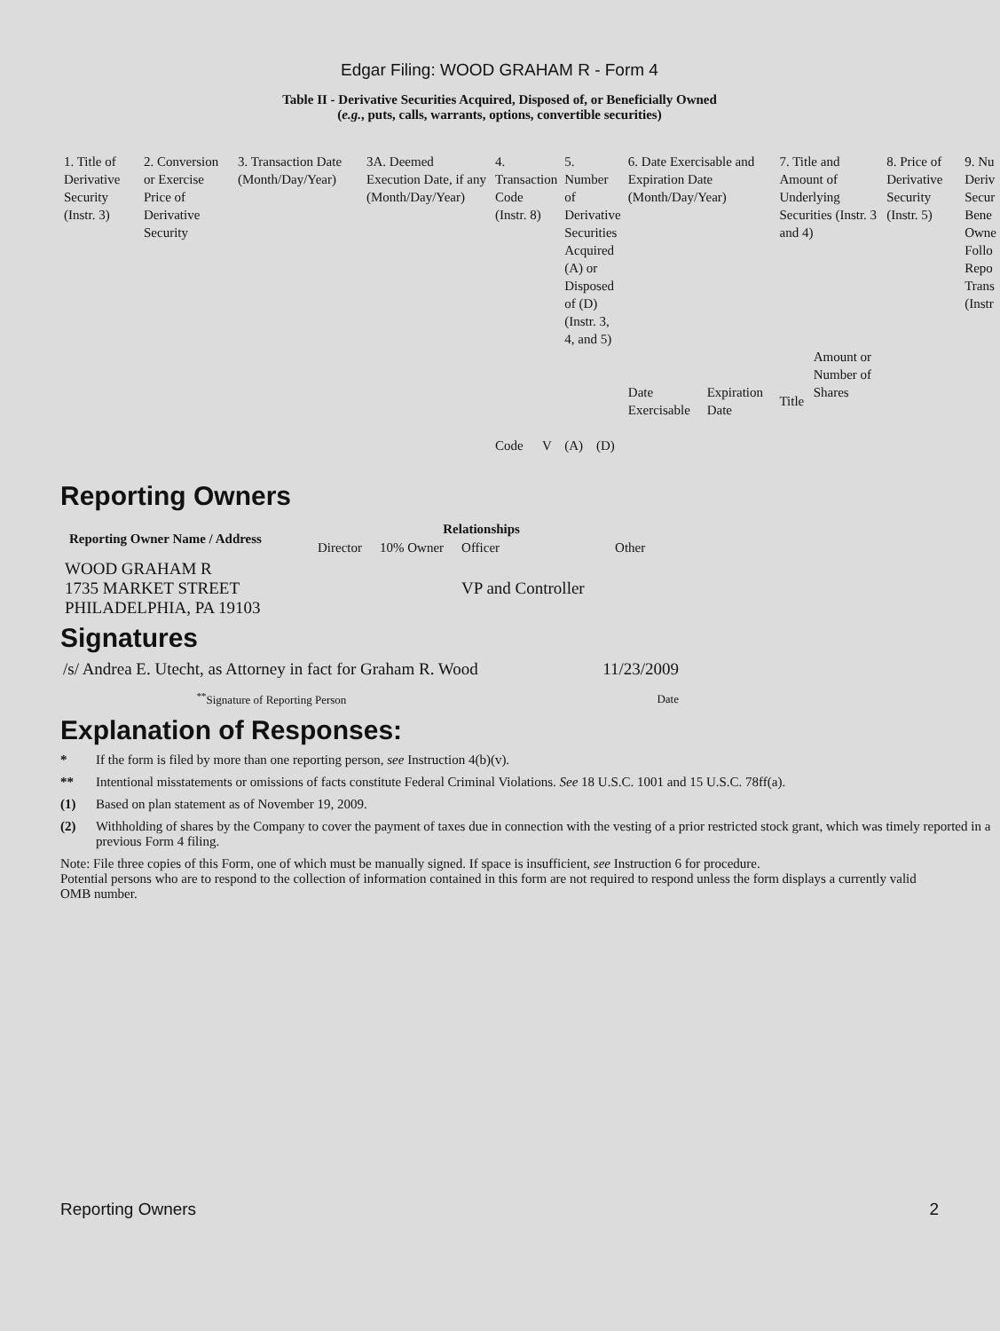Edgar Filing: WOOD GRAHAM R - Form 4
Table II - Derivative Securities Acquired, Disposed of, or Beneficially Owned
(e.g., puts, calls, warrants, options, convertible securities)
| 1. Title of Derivative Security (Instr. 3) | 2. Conversion or Exercise Price of Derivative Security | 3. Transaction Date (Month/Day/Year) | 3A. Deemed Execution Date, if any (Month/Day/Year) | 4. Transaction Code (Instr. 8) | | 5. Number of Derivative Securities Acquired (A) or Disposed of (D) (Instr. 3, 4, and 5) | | 6. Date Exercisable and Expiration Date (Month/Day/Year) | | 7. Title and Amount of Underlying Securities (Instr. 3 and 4) | | 8. Price of Derivative Security (Instr. 5) | 9. Nu Deriv Secur Bene Owne Follo Repo Trans (Instr |
| | | | | Code | V | (A) | (D) | Date Exercisable | Expiration Date | Title | Amount or Number of Shares | | |
Reporting Owners
| Reporting Owner Name / Address | Relationships | | | |
| --- | --- | --- | --- | --- |
| | Director | 10% Owner | Officer | Other |
| WOOD GRAHAM R 1735 MARKET STREET PHILADELPHIA, PA 19103 | | | VP and Controller | |
Signatures
| /s/ Andrea E. Utecht, as Attorney in fact for Graham R. Wood | 11/23/2009 |
| <sup>**</sup> Signature of Reporting Person | Date |
Explanation of Responses:
* If the form is filed by more than one reporting person, see Instruction 4(b)(v).
** Intentional misstatements or omissions of facts constitute Federal Criminal Violations. See 18 U.S.C. 1001 and 15 U.S.C. 78ff(a).
(1) Based on plan statement as of November 19, 2009.
(2) Withholding of shares by the Company to cover the payment of taxes due in connection with the vesting of a prior restricted stock grant, which was timely reported in a previous Form 4 filing.
Note: File three copies of this Form, one of which must be manually signed. If space is insufficient, see Instruction 6 for procedure.
Potential persons who are to respond to the collection of information contained in this form are not required to respond unless the form displays a currently valid OMB number.
Reporting Owners 2